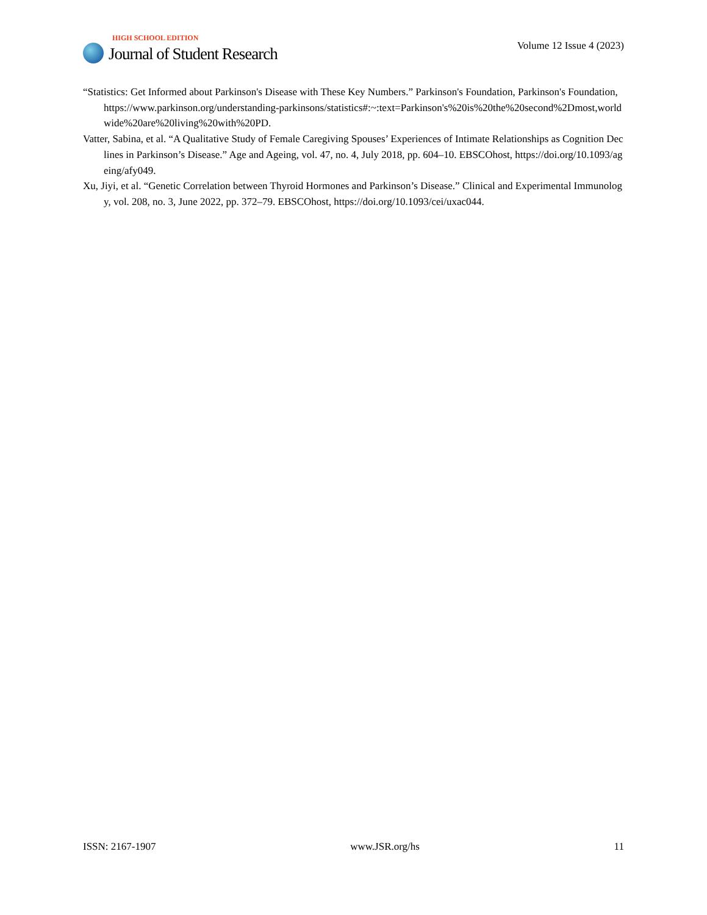HIGH SCHOOL EDITION
Journal of Student Research
Volume 12 Issue 4 (2023)
“Statistics: Get Informed about Parkinson's Disease with These Key Numbers.” Parkinson's Foundation, Parkinson's Foundation, https://www.parkinson.org/understanding-parkinsons/statistics#:~:text=Parkinson's%20is%20the%20second%2Dmost,worldwide%20are%20living%20with%20PD.
Vatter, Sabina, et al. “A Qualitative Study of Female Caregiving Spouses’ Experiences of Intimate Relationships as Cognition Declines in Parkinson’s Disease.” Age and Ageing, vol. 47, no. 4, July 2018, pp. 604–10. EBSCOhost, https://doi.org/10.1093/ageing/afy049.
Xu, Jiyi, et al. “Genetic Correlation between Thyroid Hormones and Parkinson’s Disease.” Clinical and Experimental Immunology, vol. 208, no. 3, June 2022, pp. 372–79. EBSCOhost, https://doi.org/10.1093/cei/uxac044.
ISSN: 2167-1907 www.JSR.org/hs 11